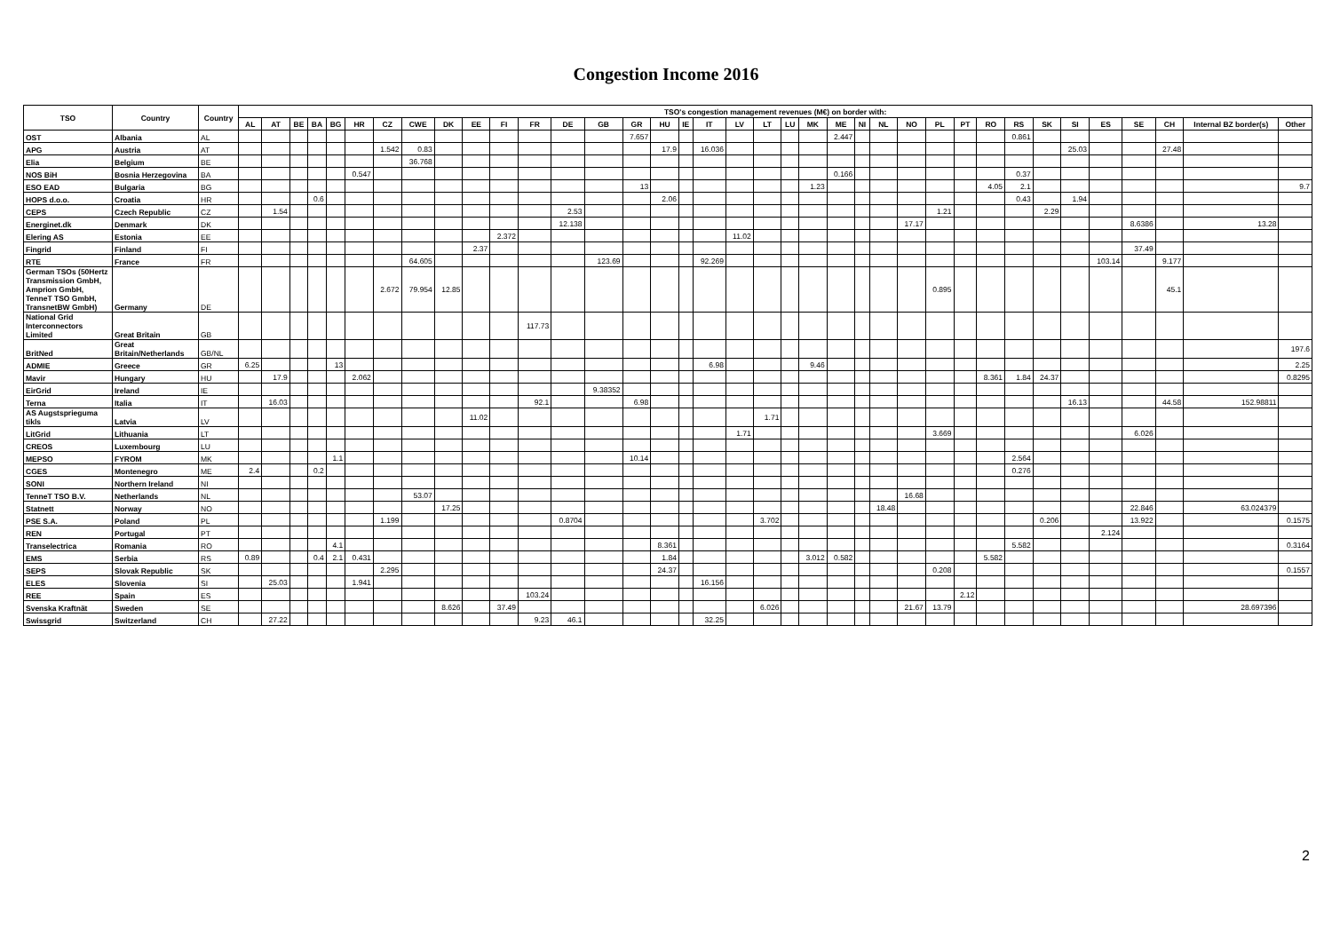Congestion Income 2016
| TSO | Country | Country | TSO's congestion management revenues (M€) on border with: | | | | | | | | | | | | | | | | | | | | | | | | | | | | | | | | | | | | |
| --- | --- | --- | --- | --- | --- | --- | --- | --- | --- | --- | --- | --- | --- | --- | --- | --- | --- | --- | --- | --- | --- | --- | --- | --- | --- | --- | --- | --- | --- | --- | --- | --- | --- | --- | --- | --- | --- | --- | --- |
| | | | AL | AT | BE | BA | BG | HR | CZ | CWE | DK | EE | FI | FR | DE | GB | GR | HU | IE | IT | LV | LT | LU | MK | ME | NI | NL | NO | PL | PT | RO | RS | SK | SI | ES | SE | CH | Internal BZ border(s) | Other |
| OST | Albania | AL | | | | | | | | | | | | | | | 7.657 | | | | | | | | 2.447 | | | | | | | 0.861 | | | | | | | |
| APG | Austria | AT | | | | | | | 1.542 | 0.83 | | | | | | | | 17.9 | | 16.036 | | | | | | | | | | | | | | 25.03 | | | 27.48 | | |
| Elia | Belgium | BE | | | | | | | | 36.768 | | | | | | | | | | | | | | | | | | | | | | | | | | | | | |
| NOS BiH | Bosnia Herzegovina | BA | | | | | | 0.547 | | | | | | | | | | | | | | | | | 0.166 | | | | | | | 0.37 | | | | | | | |
| ESO EAD | Bulgaria | BG | | | | | | | | | | | | | | | 13 | | | | | | | 1.23 | | | | | | | 4.05 | 2.1 | | | | | | | 9.7 |
| HOPS d.o.o. | Croatia | HR | | | | 0.6 | | | | | | | | | | | | 2.06 | | | | | | | | | | | | | | 0.43 | | 1.94 | | | | | |
| CEPS | Czech Republic | CZ | | 1.54 | | | | | | | | | | | 2.53 | | | | | | | | | | | | | | 1.21 | | | | 2.29 | | | | | | |
| Energinet.dk | Denmark | DK | | | | | | | | | | | | | 12.138 | | | | | | | | | | | | | 17.17 | | | | | | | | 8.6386 | | 13.28 | |
| Elering AS | Estonia | EE | | | | | | | | | | | 2.372 | | | | | | | | 11.02 | | | | | | | | | | | | | | | | | | |
| Fingrid | Finland | FI | | | | | | | | | | 2.37 | | | | | | | | | | | | | | | | | | | | | | | | 37.49 | | | |
| RTE | France | FR | | | | | | | | 64.605 | | | | | | 123.69 | | | | 92.269 | | | | | | | | | | | | | | | 103.14 | | 9.177 | | |
| German TSOs (50Hertz Transmission GmbH, Amprion GmbH, TenneT TSO GmbH, TransnetBW GmbH) | Germany | DE | | | | | | | 2.672 | 79.954 | 12.85 | | | | | | | | | | | | | | | | | | 0.895 | | | | | | | | 45.1 | | |
| National Grid Interconnectors Limited | Great Britain | GB | | | | | | | | | | | | 117.73 | | | | | | | | | | | | | | | | | | | | | | | | | |
| BritNed | Great Britain/Netherlands | GB/NL | | | | | | | | | | | | | | | | | | | | | | | | | | | | | | | | | | | | | 197.6 |
| ADMIE | Greece | GR | 6.25 | | | | 13 | | | | | | | | | | | | | 6.98 | | | | 9.46 | | | | | | | | | | | | | | | 2.25 |
| Mavir | Hungary | HU | | 17.9 | | | | 2.062 | | | | | | | | | | | | | | | | | | | | | | | 8.361 | 1.84 | 24.37 | | | | | | 0.8295 |
| EirGrid | Ireland | IE | | | | | | | | | | | | | | 9.38352 | | | | | | | | | | | | | | | | | | | | | | | |
| Terna | Italia | IT | | 16.03 | | | | | | | | | | 92.1 | | | 6.98 | | | | | | | | | | | | | | | | | 16.13 | | | 44.58 | 152.98811 | |
| AS Augstsprieguma tikls | Latvia | LV | | | | | | | | | | 11.02 | | | | | | | | | | 1.71 | | | | | | | | | | | | | | | | | |
| LitGrid | Lithuania | LT | | | | | | | | | | | | | | | | | | | 1.71 | | | | | | | | 3.669 | | | | | | | 6.026 | | | |
| CREOS | Luxembourg | LU | | | | | | | | | | | | | | | | | | | | | | | | | | | | | | | | | | | | | |
| MEPSO | FYROM | MK | | | | | 1.1 | | | | | | | | | | 10.14 | | | | | | | | | | | | | | | 2.564 | | | | | | | |
| CGES | Montenegro | ME | 2.4 | | | 0.2 | | | | | | | | | | | | | | | | | | | | | | | | | | 0.276 | | | | | | | |
| SONI | Northern Ireland | NI | | | | | | | | | | | | | | | | | | | | | | | | | | | | | | | | | | | | | |
| TenneT TSO B.V. | Netherlands | NL | | | | | | | | 53.07 | | | | | | | | | | | | | | | | | | 16.68 | | | | | | | | | | | |
| Statnett | Norway | NO | | | | | | | | | 17.25 | | | | | | | | | | | | | | | | 18.48 | | | | | | | | | 22.846 | | 63.024379 | |
| PSE S.A. | Poland | PL | | | | | | | 1.199 | | | | | | 0.8704 | | | | | | | 3.702 | | | | | | | | | | | 0.206 | | | 13.922 | | | 0.1575 |
| REN | Portugal | PT | | | | | | | | | | | | | | | | | | | | | | | | | | | | | | | | | 2.124 | | | | |
| Transelectrica | Romania | RO | | | | | 4.1 | | | | | | | | | | | 8.361 | | | | | | | | | | | | | | 5.582 | | | | | | | 0.3164 |
| EMS | Serbia | RS | 0.89 | | | 0.4 | 2.1 | 0.431 | | | | | | | | | | 1.84 | | | | | | 3.012 | 0.582 | | | | | | 5.582 | | | | | | | | |
| SEPS | Slovak Republic | SK | | | | | | | 2.295 | | | | | | | | | 24.37 | | | | | | | | | | | 0.208 | | | | | | | | | | 0.1557 |
| ELES | Slovenia | SI | | 25.03 | | | | 1.941 | | | | | | | | | | | | 16.156 | | | | | | | | | | | | | | | | | | | |
| REE | Spain | ES | | | | | | | | | | | | 103.24 | | | | | | | | | | | | | | | | 2.12 | | | | | | | | | |
| Svenska Kraftnät | Sweden | SE | | | | | | | | | 8.626 | | 37.49 | | | | | | | | | 6.026 | | | | | | 21.67 | 13.79 | | | | | | | | | 28.697396 | |
| Swissgrid | Switzerland | CH | | 27.22 | | | | | | | | | | 9.23 | 46.1 | | | | | 32.25 | | | | | | | | | | | | | | | | | | | |
2